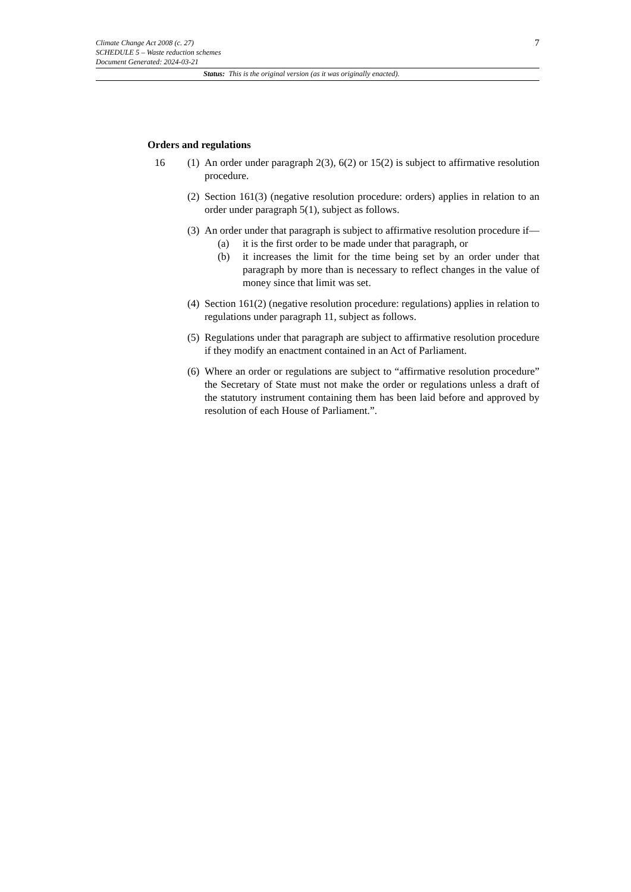7
Climate Change Act 2008 (c. 27)
SCHEDULE 5 – Waste reduction schemes
Document Generated: 2024-03-21
Status: This is the original version (as it was originally enacted).
Orders and regulations
16 (1)
An order under paragraph 2(3), 6(2) or 15(2) is subject to affirmative resolution procedure.
(2)
Section 161(3) (negative resolution procedure: orders) applies in relation to an order under paragraph 5(1), subject as follows.
(3)
An order under that paragraph is subject to affirmative resolution procedure if—
(a) it is the first order to be made under that paragraph, or
(b) it increases the limit for the time being set by an order under that paragraph by more than is necessary to reflect changes in the value of money since that limit was set.
(4)
Section 161(2) (negative resolution procedure: regulations) applies in relation to regulations under paragraph 11, subject as follows.
(5)
Regulations under that paragraph are subject to affirmative resolution procedure if they modify an enactment contained in an Act of Parliament.
(6)
Where an order or regulations are subject to “affirmative resolution procedure” the Secretary of State must not make the order or regulations unless a draft of the statutory instrument containing them has been laid before and approved by resolution of each House of Parliament.”.